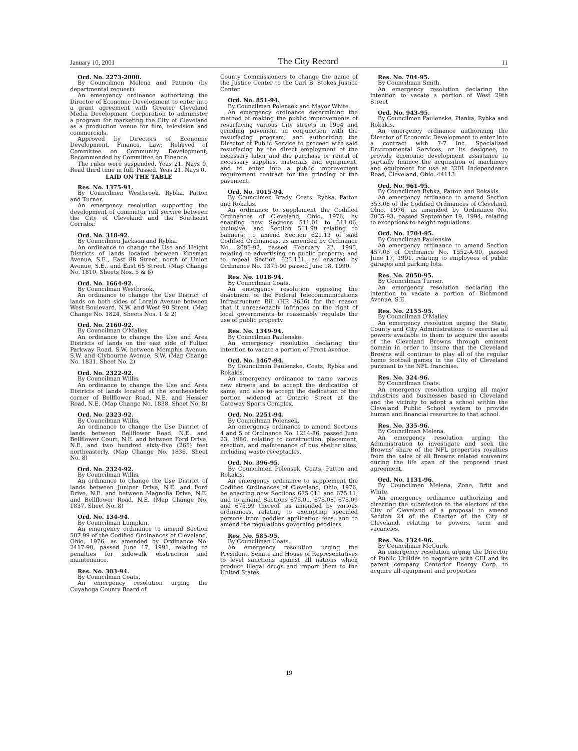January 10, 2001 The City Record 11
Ord. No. 2273-2000.
By Councilmen Melena and Patmon (by departmental request).
An emergency ordinance authorizing the Director of Economic Development to enter into a grant agreement with Greater Cleveland Media Development Corporation to administer a program for marketing the City of Cleveland as a production venue for film, television and commercials.
Approved by Directors of Economic Development, Finance, Law; Relieved of Committee on Community Development; Recommended by Committee on Finance.
The rules were suspended. Yeas 21. Nays 0. Read third time in full. Passed. Yeas 21. Nays 0.
LAID ON THE TABLE
Res. No. 1375-91.
By Councilmen Westbrook, Rybka, Patton and Turner.
An emergency resolution supporting the development of commuter rail service between the City of Cleveland and the Southeast Corridor.
Ord. No. 318-92.
By Councilmen Jackson and Rybka.
An ordinance to change the Use and Height Districts of lands located between Kinsman Avenue, S.E., East 88 Street, north of Union Avenue, S.E., and East 65 Street. (Map Change No. 1810, Sheets Nos. 5 & 6)
Ord. No. 1664-92.
By Councilman Westbrook.
An ordinance to change the Use District of lands on both sides of Lorain Avenue between West Boulevard, N.W. and West 90 Street. (Map Change No. 1824, Sheets Nos. 1 & 2)
Ord. No. 2160-92.
By Councilman O'Malley.
An ordinance to change the Use and Area Districts of lands on the east side of Fulton Parkway Road, S.W. between Memphis Avenue, S.W. and Clybourne Avenue, S.W. (Map Change No. 1831, Sheet No. 2)
Ord. No. 2322-92.
By Councilman Willis.
An ordinance to change the Use and Area Districts of lands located at the southeasterly corner of Bellflower Road, N.E. and Hessler Road, N.E. (Map Change No. 1838, Sheet No. 8)
Ord. No. 2323-92.
By Councilman Willis.
An ordinance to change the Use District of lands between Bellflower Road, N.E. and Bellflower Court, N.E. and between Ford Drive, N.E. and two hundred sixty-five (265) feet northeasterly. (Map Change No. 1836, Sheet No. 8)
Ord. No. 2324-92.
By Councilman Willis.
An ordinance to change the Use District of lands between Juniper Drive, N.E. and Ford Drive, N.E. and between Magnolia Drive, N.E. and Bellflower Road, N.E. (Map Change No. 1837, Sheet No. 8)
Ord. No. 134-94.
By Councilman Lumpkin.
An emergency ordinance to amend Section 507.99 of the Codified Ordinances of Cleveland, Ohio, 1976, as amended by Ordinance No. 2417-90, passed June 17, 1991, relating to penalties for sidewalk obstruction and maintenance.
Res. No. 303-94.
By Councilman Coats.
An emergency resolution urging the Cuyahoga County Board of
County Commissioners to change the name of the Justice Center to the Carl B. Stokes Justice Center.
Ord. No. 851-94.
By Councilman Polensek and Mayor White.
An emergency ordinance determining the method of making the public improvements of resurfacing various City streets in 1994 and grinding pavement in conjunction with the resurfacing program; and authorizing the Director of Public Service to proceed with said resurfacing by the direct employment of the necessary labor and the purchase or rental of necessary supplies, materials and equipment, and to enter into a public improvement requirement contract for the grinding of the pavement.
Ord. No. 1015-94.
By Councilmen Brady, Coats, Rybka, Patton and Rokakis.
An ordinance to supplement the Codified Ordinances of Cleveland, Ohio, 1976, by enacting new Sections 511.01 to 511.06, inclusive, and Section 511.99 relating to banners; to amend Section 621.13 of said Codified Ordinances, as amended by Ordinance No. 2095-92, passed February 22, 1993, relating to advertising on public property; and to repeal Section 623.131, as enacted by Ordinance No. 1375-90 passed June 18, 1990.
Res. No. 1018-94.
By Councilman Coats.
An emergency resolution opposing the enactment of the Federal Telecommunications Infrastructure Bill (HR 3636) for the reason that it unreasonably infringes on the right of local governments to reasonably regulate the use of public property.
Res. No. 1349-94.
By Councilman Paulenske.
An emergency resolution declaring the intention to vacate a portion of Front Avenue.
Ord. No. 1467-94.
By Councilmen Paulenske, Coats, Rybka and Rokakis.
An emergency ordinance to name various new streets and to accept the dedication of same, and also to accept the dedication of the portion widened at Ontario Street at the Gateway Sports Complex.
Ord. No. 2251-94.
By Councilman Polensek.
An emergency ordinance to amend Sections 4 and 5 of Ordinance No. 1214-86, passed June 23, 1986, relating to construction, placement, erection, and maintenance of bus shelter sites, including waste receptacles.
Ord. No. 396-95.
By Councilmen Polensek, Coats, Patton and Rokakis.
An emergency ordinance to supplement the Codified Ordinances of Cleveland, Ohio, 1976, be enacting new Sections 675.011 and 675.11, and to amend Sections 675.01, 675.08, 675.09 and 675.99 thereof, as amended by various ordinances, relating to exempting specified persons from peddler application fees, and to amend the regulations governing peddlers.
Res. No. 585-95.
By Councilman Coats.
An emergency resolution urging the President, Senate and House of Representatives to level sanctions against all nations which produce illegal drugs and import them to the United States.
Res. No. 704-95.
By Councilman Smith.
An emergency resolution declaring the intention to vacate a portion of West 29th Street
Ord. No. 943-95.
By Councilmen Paulenske, Pianka, Rybka and Rokakis.
An emergency ordinance authorizing the Director of Economic Development to enter into a contract with 7-7 Inc. Specialized Environmental Services, or its designee, to provide economic development assistance to partially finance the acquisition of machinery and equipment for use at 3201 Independence Road, Cleveland, Ohio, 44113.
Ord. No. 961-95.
By Councilmen Rybka, Patton and Rokakis.
An emergency ordinance to amend Section 353.06 of the Codified Ordinances of Cleveland, Ohio, 1976, as amended by Ordinance No. 2035-93, passed September 19, 1994, relating to exceptions to height regulations.
Ord. No. 1704-95.
By Councilman Paulenske.
An emergency ordinance to amend Section 457.08 of Ordinance No. 1552-A-90, passed June 17, 1991, relating to employees of public garages and parking lots.
Res. No. 2050-95.
By Councilman Turner.
An emergency resolution declaring the intention to vacate a portion of Richmond Avenue, S.E.
Res. No. 2155-95.
By Councilman O'Malley.
An emergency resolution urging the State, County and City Administrations to exercise all powers available to them to acquire the assets of the Cleveland Browns through eminent domain in order to insure that the Cleveland Browns will continue to play all of the regular home football games in the City of Cleveland pursuant to the NFL franchise.
Res. No. 324-96.
By Councilman Coats.
An emergency resolution urging all major industries and businesses based in Cleveland and the vicinity to adopt a school within the Cleveland Public School system to provide human and financial resources to that school.
Res. No. 335-96.
By Councilman Melena.
An emergency resolution urging the Administration to investigate and seek the Browns' share of the NFL properties royalties from the sales of all Browns related souvenirs during the life span of the proposed trust agreement.
Ord. No. 1131-96.
By Councilmen Melena, Zone, Britt and White.
An emergency ordinance authorizing and directing the submission to the electors of the City of Cleveland of a proposal to amend Section 24 of the Charter of the City of Cleveland, relating to powers, term and vacancies.
Res. No. 1324-96.
By Councilman McGuirk.
An emergency resolution urging the Director of Public Utilities to negotiate with CEI and its parent company Centerior Energy Corp. to acquire all equipment and properties
19